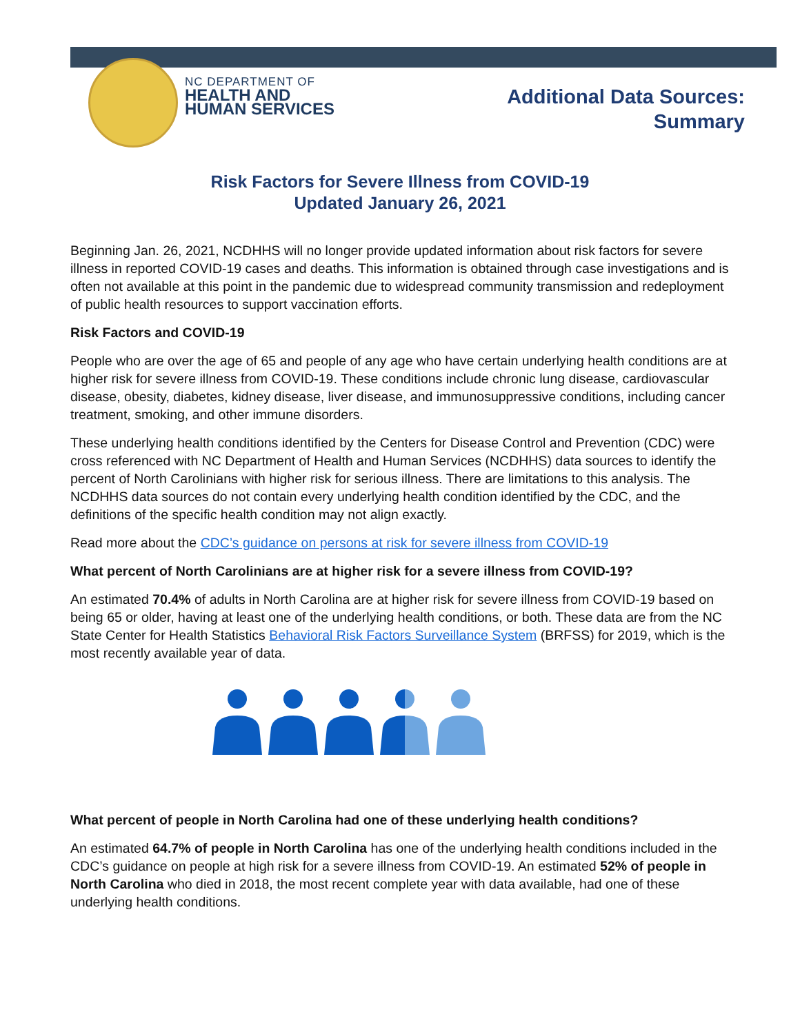NC DEPARTMENT OF
HEALTH AND
HUMAN SERVICES
Additional Data Sources:
Summary
Risk Factors for Severe Illness from COVID-19
Updated January 26, 2021
Beginning Jan. 26, 2021, NCDHHS will no longer provide updated information about risk factors for severe illness in reported COVID-19 cases and deaths. This information is obtained through case investigations and is often not available at this point in the pandemic due to widespread community transmission and redeployment of public health resources to support vaccination efforts.
Risk Factors and COVID-19
People who are over the age of 65 and people of any age who have certain underlying health conditions are at higher risk for severe illness from COVID-19. These conditions include chronic lung disease, cardiovascular disease, obesity, diabetes, kidney disease, liver disease, and immunosuppressive conditions, including cancer treatment, smoking, and other immune disorders.
These underlying health conditions identified by the Centers for Disease Control and Prevention (CDC) were cross referenced with NC Department of Health and Human Services (NCDHHS) data sources to identify the percent of North Carolinians with higher risk for serious illness. There are limitations to this analysis. The NCDHHS data sources do not contain every underlying health condition identified by the CDC, and the definitions of the specific health condition may not align exactly.
Read more about the CDC’s guidance on persons at risk for severe illness from COVID-19
What percent of North Carolinians are at higher risk for a severe illness from COVID-19?
An estimated 70.4% of adults in North Carolina are at higher risk for severe illness from COVID-19 based on being 65 or older, having at least one of the underlying health conditions, or both. These data are from the NC State Center for Health Statistics Behavioral Risk Factors Surveillance System (BRFSS) for 2019, which is the most recently available year of data.
What percent of people in North Carolina had one of these underlying health conditions?
An estimated 64.7% of people in North Carolina has one of the underlying health conditions included in the CDC’s guidance on people at high risk for a severe illness from COVID-19. An estimated 52% of people in North Carolina who died in 2018, the most recent complete year with data available, had one of these underlying health conditions.